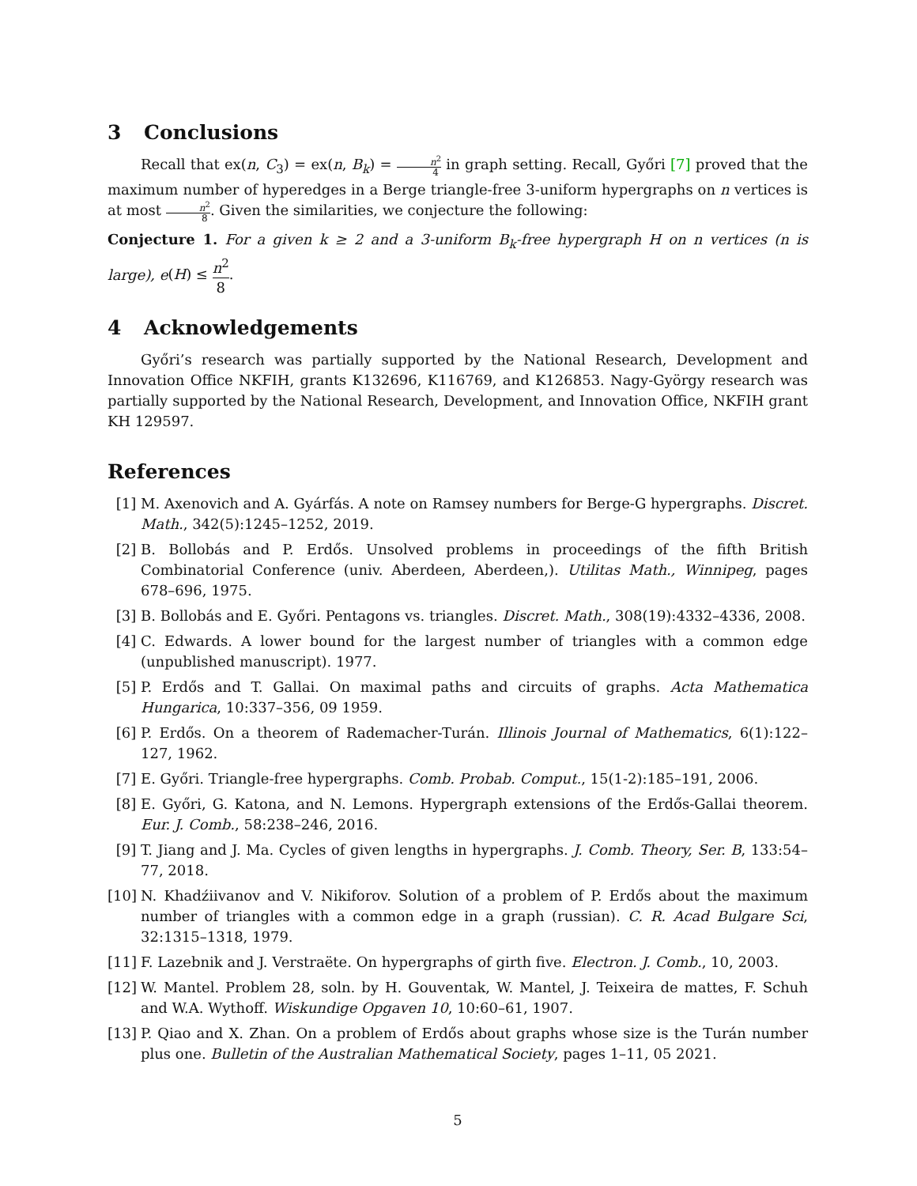3 Conclusions
Recall that ex(n, C<sub>3</sub>) = ex(n, B<sub>k</sub>) = n<sup>2</sup> 4 in graph setting. Recall, Győri [7] proved that the maximum number of hyperedges in a Berge triangle-free 3-uniform hypergraphs on n vertices is at most n<sup>2</sup> 8. Given the similarities, we conjecture the following:
Conjecture 1. For a given k ≥ 2 and a 3-uniform B<sub>k</sub>-free hypergraph H on n vertices (n is large), e(H) ≤ n<sup>2</sup> 8.
4 Acknowledgements
Győri’s research was partially supported by the National Research, Development and Innovation Office NKFIH, grants K132696, K116769, and K126853. Nagy-György research was partially supported by the National Research, Development, and Innovation Office, NKFIH grant KH 129597.
References
[1] M. Axenovich and A. Gyárfás. A note on Ramsey numbers for Berge-G hypergraphs. Discret. Math., 342(5):1245–1252, 2019.
[2] B. Bollobás and P. Erdős. Unsolved problems in proceedings of the fifth British Combinatorial Conference (univ. Aberdeen, Aberdeen,). Utilitas Math., Winnipeg, pages 678–696, 1975.
[3] B. Bollobás and E. Győri. Pentagons vs. triangles. Discret. Math., 308(19):4332–4336, 2008.
[4] C. Edwards. A lower bound for the largest number of triangles with a common edge (unpublished manuscript). 1977.
[5] P. Erdős and T. Gallai. On maximal paths and circuits of graphs. Acta Mathematica Hungarica, 10:337–356, 09 1959.
[6] P. Erdős. On a theorem of Rademacher-Turán. Illinois Journal of Mathematics, 6(1):122–127, 1962.
[7] E. Győri. Triangle-free hypergraphs. Comb. Probab. Comput., 15(1-2):185–191, 2006.
[8] E. Győri, G. Katona, and N. Lemons. Hypergraph extensions of the Erdős-Gallai theorem. Eur. J. Comb., 58:238–246, 2016.
[9] T. Jiang and J. Ma. Cycles of given lengths in hypergraphs. J. Comb. Theory, Ser. B, 133:54–77, 2018.
[10] N. Khadźiivanov and V. Nikiforov. Solution of a problem of P. Erdős about the maximum number of triangles with a common edge in a graph (russian). C. R. Acad Bulgare Sci, 32:1315–1318, 1979.
[11] F. Lazebnik and J. Verstraëte. On hypergraphs of girth five. Electron. J. Comb., 10, 2003.
[12] W. Mantel. Problem 28, soln. by H. Gouventak, W. Mantel, J. Teixeira de mattes, F. Schuh and W.A. Wythoff. Wiskundige Opgaven 10, 10:60–61, 1907.
[13] P. Qiao and X. Zhan. On a problem of Erdős about graphs whose size is the Turán number plus one. Bulletin of the Australian Mathematical Society, pages 1–11, 05 2021.
5